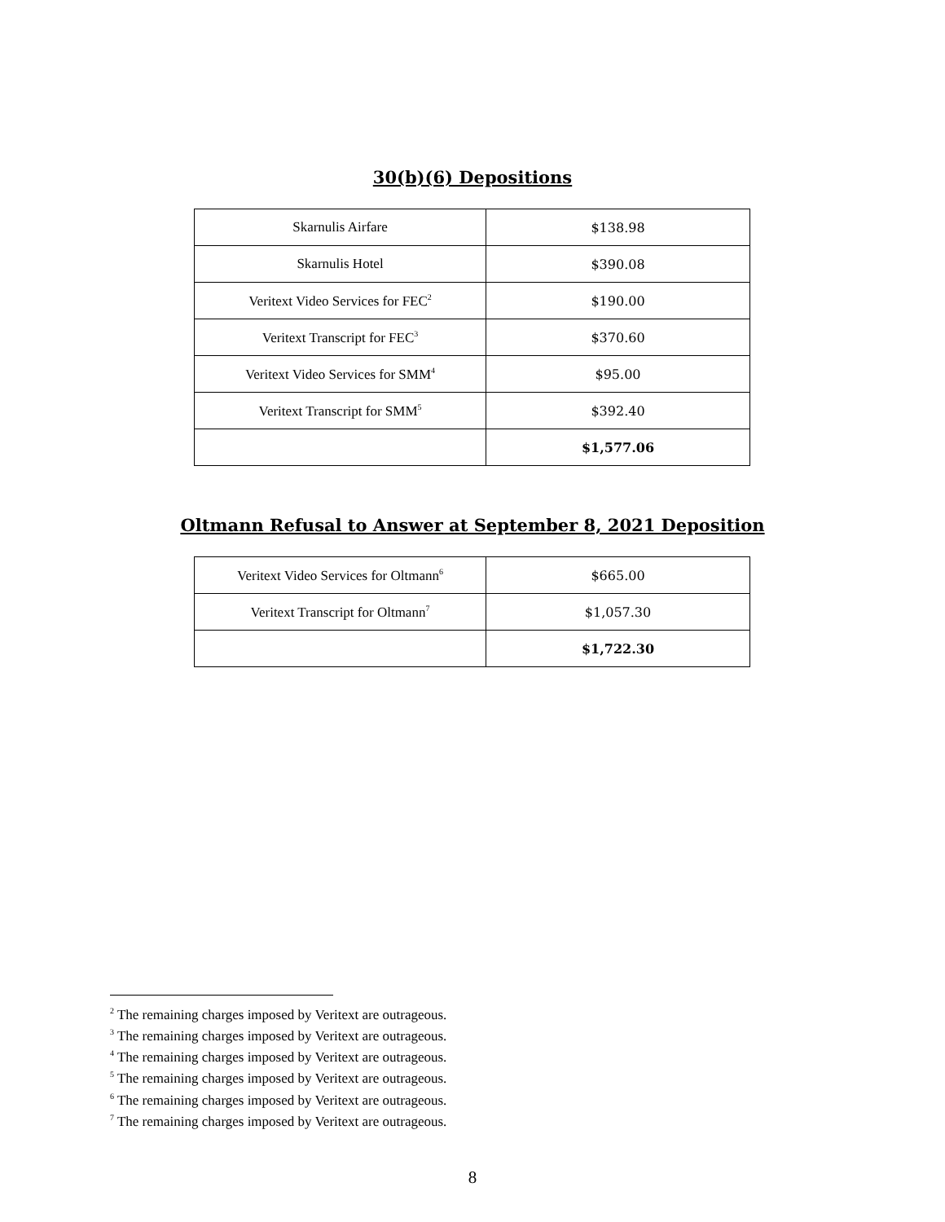30(b)(6) Depositions
| Skarnulis Airfare | $138.98 |
| Skarnulis Hotel | $390.08 |
| Veritext Video Services for FEC<sup>2</sup> | $190.00 |
| Veritext Transcript for FEC<sup>3</sup> | $370.60 |
| Veritext Video Services for SMM<sup>4</sup> | $95.00 |
| Veritext Transcript for SMM<sup>5</sup> | $392.40 |
| | $1,577.06 |
Oltmann Refusal to Answer at September 8, 2021 Deposition
| Veritext Video Services for Oltmann<sup>6</sup> | $665.00 |
| Veritext Transcript for Oltmann<sup>7</sup> | $1,057.30 |
| | $1,722.30 |
<sup>2</sup> The remaining charges imposed by Veritext are outrageous.
<sup>3</sup> The remaining charges imposed by Veritext are outrageous.
<sup>4</sup> The remaining charges imposed by Veritext are outrageous.
<sup>5</sup> The remaining charges imposed by Veritext are outrageous.
<sup>6</sup> The remaining charges imposed by Veritext are outrageous.
<sup>7</sup> The remaining charges imposed by Veritext are outrageous.
8